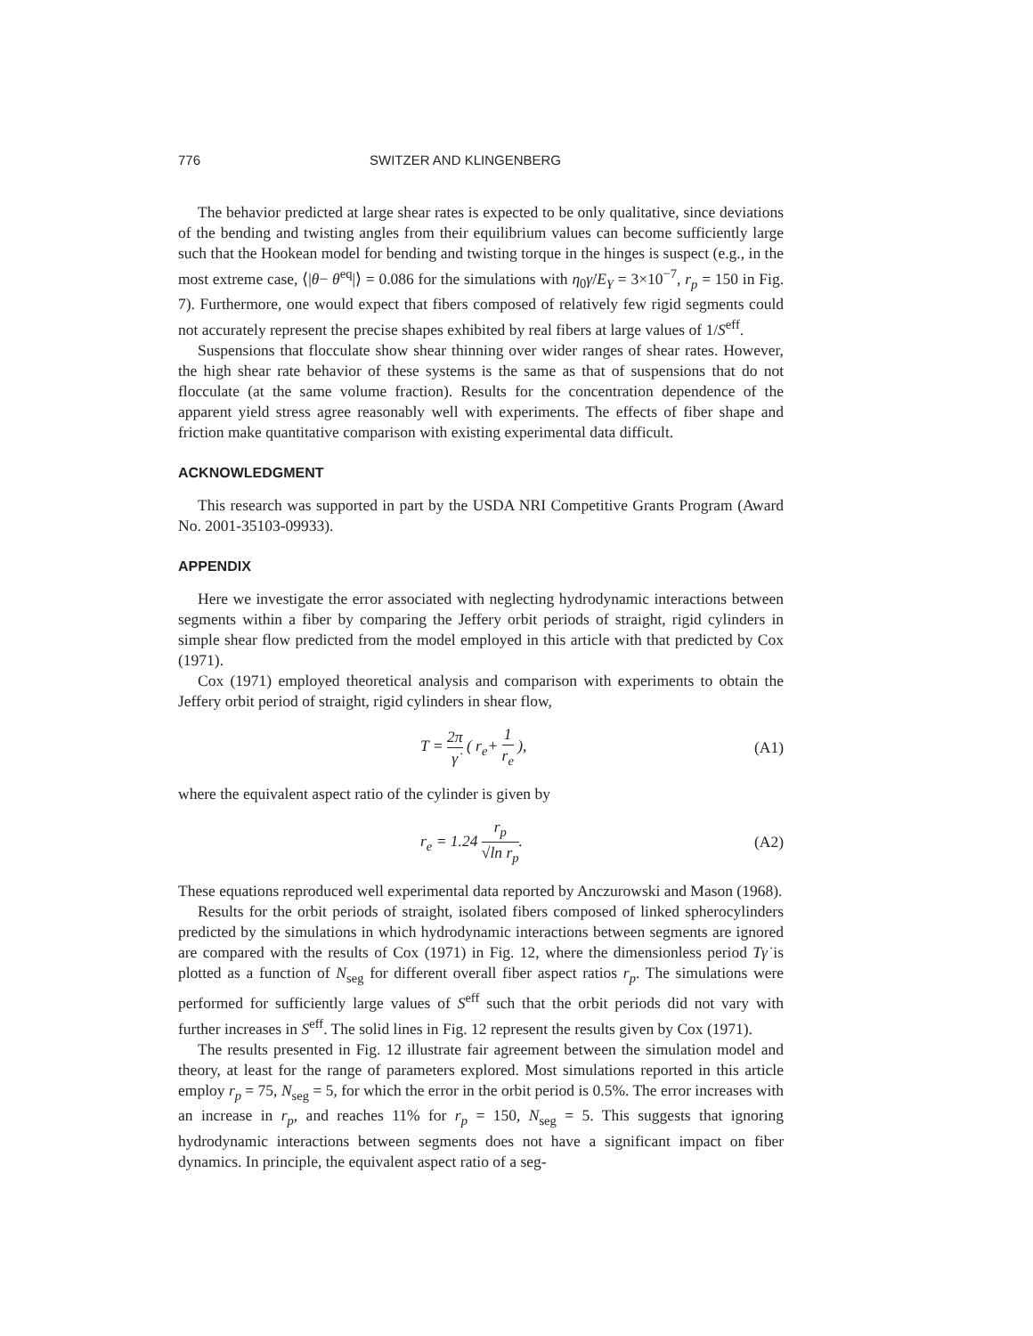776 SWITZER AND KLINGENBERG
The behavior predicted at large shear rates is expected to be only qualitative, since deviations of the bending and twisting angles from their equilibrium values can become sufficiently large such that the Hookean model for bending and twisting torque in the hinges is suspect (e.g., in the most extreme case, ⟨|θ− θ<sup>eq</sup>|⟩ = 0.086 for the simulations with η<sub>0</sub>γ̇/E<sub>Y</sub> = 3×10<sup>−7</sup>, r<sub>p</sub> = 150 in Fig. 7). Furthermore, one would expect that fibers composed of relatively few rigid segments could not accurately represent the precise shapes exhibited by real fibers at large values of 1/S<sup>eff</sup>.
Suspensions that flocculate show shear thinning over wider ranges of shear rates. However, the high shear rate behavior of these systems is the same as that of suspensions that do not flocculate (at the same volume fraction). Results for the concentration dependence of the apparent yield stress agree reasonably well with experiments. The effects of fiber shape and friction make quantitative comparison with existing experimental data difficult.
ACKNOWLEDGMENT
This research was supported in part by the USDA NRI Competitive Grants Program (Award No. 2001-35103-09933).
APPENDIX
Here we investigate the error associated with neglecting hydrodynamic interactions between segments within a fiber by comparing the Jeffery orbit periods of straight, rigid cylinders in simple shear flow predicted from the model employed in this article with that predicted by Cox (1971).
Cox (1971) employed theoretical analysis and comparison with experiments to obtain the Jeffery orbit period of straight, rigid cylinders in shear flow,
T = 2π γ̇ ( r<sub>e</sub>+ 1 r<sub>e</sub> ), (A1)
where the equivalent aspect ratio of the cylinder is given by
r<sub>e</sub> = 1.24 r<sub>p</sub> √ln r<sub>p</sub>. (A2)
These equations reproduced well experimental data reported by Anczurowski and Mason (1968).
Results for the orbit periods of straight, isolated fibers composed of linked spherocylinders predicted by the simulations in which hydrodynamic interactions between segments are ignored are compared with the results of Cox (1971) in Fig. 12, where the dimensionless period Tγ̇ is plotted as a function of N<sub>seg</sub> for different overall fiber aspect ratios r<sub>p</sub>. The simulations were performed for sufficiently large values of S<sup>eff</sup> such that the orbit periods did not vary with further increases in S<sup>eff</sup>. The solid lines in Fig. 12 represent the results given by Cox (1971).
The results presented in Fig. 12 illustrate fair agreement between the simulation model and theory, at least for the range of parameters explored. Most simulations reported in this article employ r<sub>p</sub> = 75, N<sub>seg</sub> = 5, for which the error in the orbit period is 0.5%. The error increases with an increase in r<sub>p</sub>, and reaches 11% for r<sub>p</sub> = 150, N<sub>seg</sub> = 5. This suggests that ignoring hydrodynamic interactions between segments does not have a significant impact on fiber dynamics. In principle, the equivalent aspect ratio of a seg-